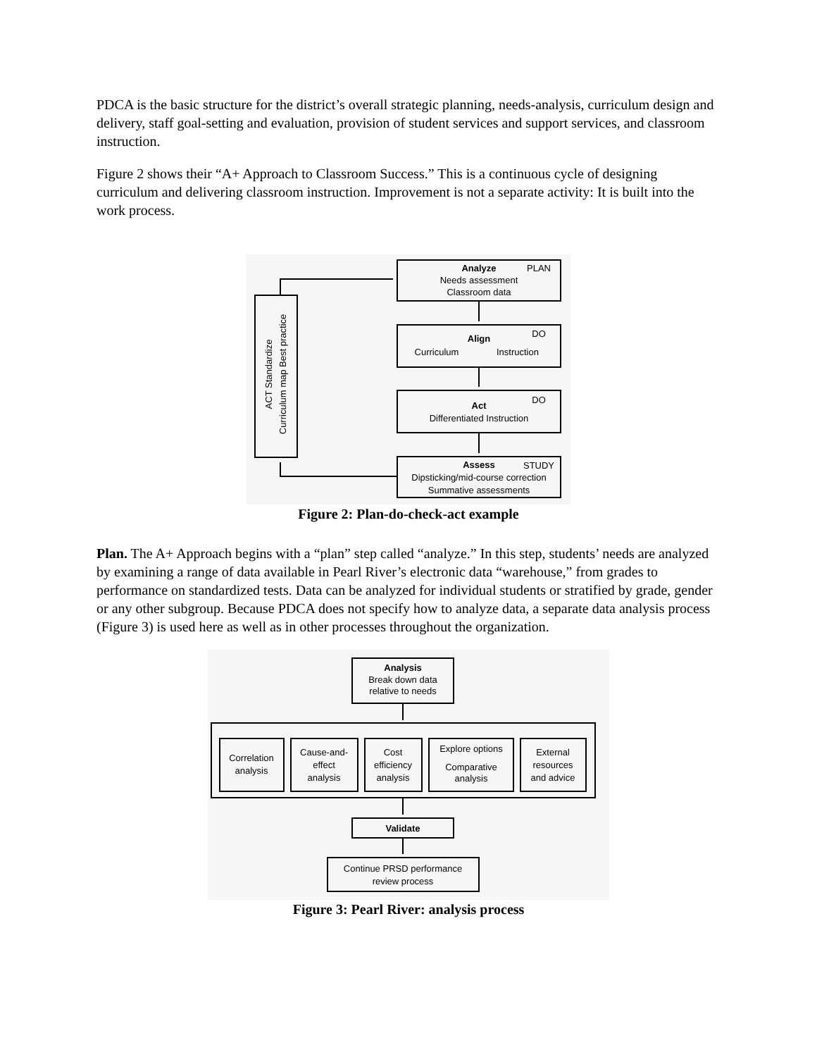PDCA is the basic structure for the district’s overall strategic planning, needs-analysis, curriculum design and delivery, staff goal-setting and evaluation, provision of student services and support services, and classroom instruction.
Figure 2 shows their “A+ Approach to Classroom Success.” This is a continuous cycle of designing curriculum and delivering classroom instruction. Improvement is not a separate activity: It is built into the work process.
Analyze
Needs assessment
Classroom data
Align
Curriculum
Instruction
Act
Differentiated Instruction
Assess
Dipsticking/mid-course correction
Summative assessments
PLAN
DO
DO
STUDY
ACT Standardize
Curriculum map Best practice
Figure 2: Plan-do-check-act example
Plan. The A+ Approach begins with a “plan” step called “analyze.” In this step, students’ needs are analyzed by examining a range of data available in Pearl River’s electronic data “warehouse,” from grades to performance on standardized tests. Data can be analyzed for individual students or stratified by grade, gender or any other subgroup. Because PDCA does not specify how to analyze data, a separate data analysis process (Figure 3) is used here as well as in other processes throughout the organization.
Analysis
Break down data
relative to needs
Correlation
analysis
Cause-and-
effect
analysis
Cost
efficiency
analysis
Explore options
Comparative
analysis
External
resources
and advice
Validate
Continue PRSD performance
review process
Figure 3: Pearl River: analysis process